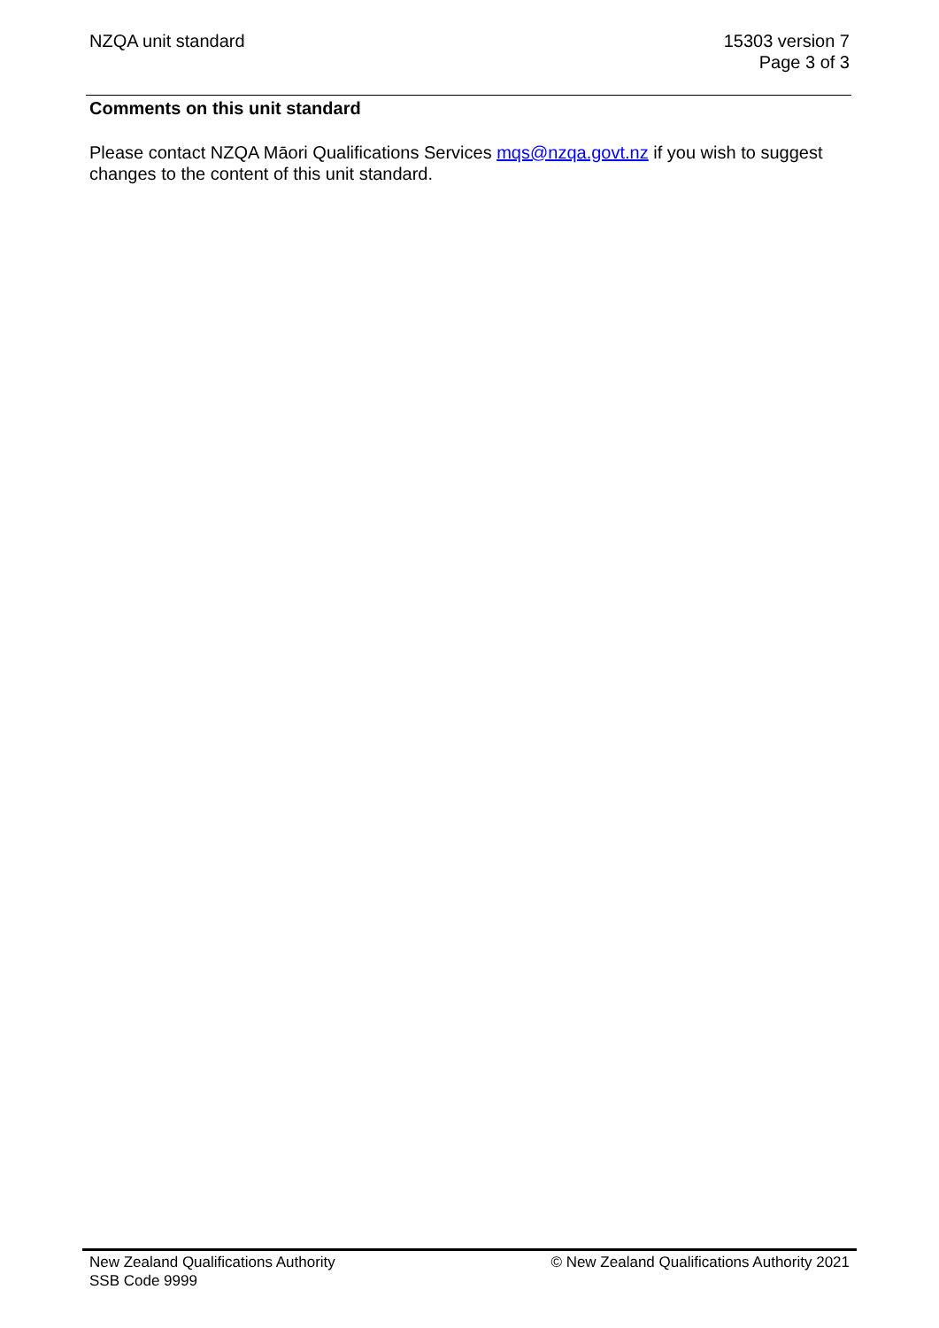NZQA unit standard 15303 version 7
Page 3 of 3
Comments on this unit standard
Please contact NZQA Māori Qualifications Services mqs@nzqa.govt.nz if you wish to suggest changes to the content of this unit standard.
New Zealand Qualifications Authority
SSB Code 9999
© New Zealand Qualifications Authority 2021